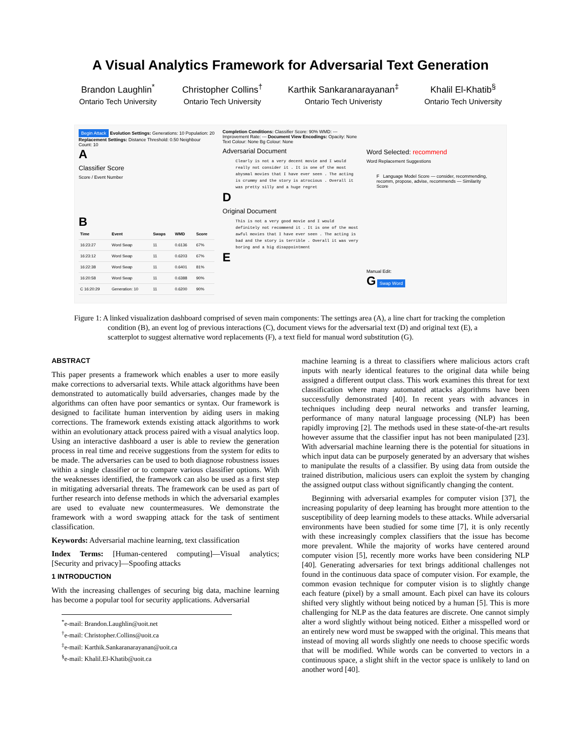A Visual Analytics Framework for Adversarial Text Generation
Brandon Laughlin<sup>*</sup>
Ontario Tech University
Christopher Collins<sup>†</sup>
Ontario Tech University
Karthik Sankaranarayanan<sup>‡</sup>
Ontario Tech Univeristy
Khalil El-Khatib<sup>§</sup>
Ontario Tech University
Begin Attack Evolution Settings: Generations: 10 Population: 20 Replacement Settings: Distance Threshold: 0.50 Neighbour Count: 10
A
Classifier Score
Score / Event Number
B
| Time | Event | Swaps | WMD | Score |
| --- | --- | --- | --- | --- |
| 16:23:27 | Word Swap | 11 | 0.6136 | 67% |
| 16:23:12 | Word Swap | 11 | 0.6203 | 67% |
| 16:22:38 | Word Swap | 11 | 0.6401 | 81% |
| 16:20:58 | Word Swap | 11 | 0.6388 | 90% |
| C 16:20:29 | Generation: 10 | 11 | 0.6200 | 90% |
Completion Conditions: Classifier Score: 90% WMD: --- Improvement Rate: --- Document View Encodings: Opacity: None Text Colour: None Bg Colour: None
Adversarial Document
Clearly is not a very decent movie and I would really not consider it . It is one of the most abysmal movies that I have ever seen . The acting is crummy and the story is atrocious . Overall it was pretty silly and a huge regret
D
Original Document
This is not a very good movie and I would definitely not recommend it . It is one of the most awful movies that I have ever seen . The acting is bad and the story is terrible . Overall it was very boring and a big disappointment
E
Word Selected: recommend
Word Replacement Suggestions
F Language Model Score — consider, recommending, recomm, propose, advise, recommends — Similarity Score
Manual Edit:
G Swap Word
Figure 1: A linked visualization dashboard comprised of seven main components: The settings area (A), a line chart for tracking the completion condition (B), an event log of previous interactions (C), document views for the adversarial text (D) and original text (E), a scatterplot to suggest alternative word replacements (F), a text field for manual word substitution (G).
ABSTRACT
This paper presents a framework which enables a user to more easily make corrections to adversarial texts. While attack algorithms have been demonstrated to automatically build adversaries, changes made by the algorithms can often have poor semantics or syntax. Our framework is designed to facilitate human intervention by aiding users in making corrections. The framework extends existing attack algorithms to work within an evolutionary attack process paired with a visual analytics loop. Using an interactive dashboard a user is able to review the generation process in real time and receive suggestions from the system for edits to be made. The adversaries can be used to both diagnose robustness issues within a single classifier or to compare various classifier options. With the weaknesses identified, the framework can also be used as a first step in mitigating adversarial threats. The framework can be used as part of further research into defense methods in which the adversarial examples are used to evaluate new countermeasures. We demonstrate the framework with a word swapping attack for the task of sentiment classification.
Keywords: Adversarial machine learning, text classification
Index Terms: [Human-centered computing]—Visual analytics; [Security and privacy]—Spoofing attacks
1 INTRODUCTION
With the increasing challenges of securing big data, machine learning has become a popular tool for security applications. Adversarial
<sup>*</sup> e-mail: Brandon.Laughlin@uoit.net
<sup>†</sup> e-mail: Christopher.Collins@uoit.ca
<sup>‡</sup> e-mail: Karthik.Sankaranarayanan@uoit.ca
<sup>§</sup> e-mail: Khalil.El-Khatib@uoit.ca
machine learning is a threat to classifiers where malicious actors craft inputs with nearly identical features to the original data while being assigned a different output class. This work examines this threat for text classification where many automated attacks algorithms have been successfully demonstrated [40]. In recent years with advances in techniques including deep neural networks and transfer learning, performance of many natural language processing (NLP) has been rapidly improving [2]. The methods used in these state-of-the-art results however assume that the classifier input has not been manipulated [23]. With adversarial machine learning there is the potential for situations in which input data can be purposely generated by an adversary that wishes to manipulate the results of a classifier. By using data from outside the trained distribution, malicious users can exploit the system by changing the assigned output class without significantly changing the content.
Beginning with adversarial examples for computer vision [37], the increasing popularity of deep learning has brought more attention to the susceptibility of deep learning models to these attacks. While adversarial environments have been studied for some time [7], it is only recently with these increasingly complex classifiers that the issue has become more prevalent. While the majority of works have centered around computer vision [5], recently more works have been considering NLP [40]. Generating adversaries for text brings additional challenges not found in the continuous data space of computer vision. For example, the common evasion technique for computer vision is to slightly change each feature (pixel) by a small amount. Each pixel can have its colours shifted very slightly without being noticed by a human [5]. This is more challenging for NLP as the data features are discrete. One cannot simply alter a word slightly without being noticed. Either a misspelled word or an entirely new word must be swapped with the original. This means that instead of moving all words slightly one needs to choose specific words that will be modified. While words can be converted to vectors in a continuous space, a slight shift in the vector space is unlikely to land on another word [40].